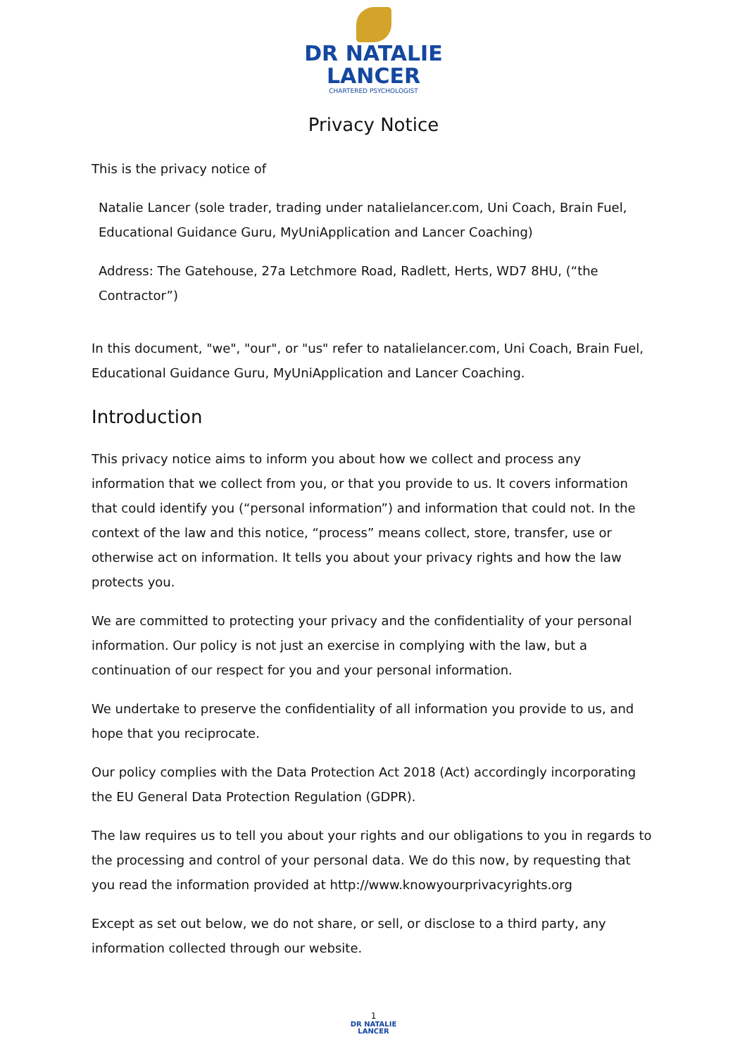DR NATALIE
LANCER
CHARTERED PSYCHOLOGIST
Privacy Notice
This is the privacy notice of
Natalie Lancer (sole trader, trading under natalielancer.com, Uni Coach, Brain Fuel, Educational Guidance Guru, MyUniApplication and Lancer Coaching)
Address: The Gatehouse, 27a Letchmore Road, Radlett, Herts, WD7 8HU, (“the Contractor”)
In this document, "we", "our", or "us" refer to natalielancer.com, Uni Coach, Brain Fuel, Educational Guidance Guru, MyUniApplication and Lancer Coaching.
Introduction
This privacy notice aims to inform you about how we collect and process any information that we collect from you, or that you provide to us. It covers information that could identify you (“personal information”) and information that could not. In the context of the law and this notice, “process” means collect, store, transfer, use or otherwise act on information. It tells you about your privacy rights and how the law protects you.
We are committed to protecting your privacy and the confidentiality of your personal information. Our policy is not just an exercise in complying with the law, but a continuation of our respect for you and your personal information.
We undertake to preserve the confidentiality of all information you provide to us, and hope that you reciprocate.
Our policy complies with the Data Protection Act 2018 (Act) accordingly incorporating the EU General Data Protection Regulation (GDPR).
The law requires us to tell you about your rights and our obligations to you in regards to the processing and control of your personal data. We do this now, by requesting that you read the information provided at http://www.knowyourprivacyrights.org
Except as set out below, we do not share, or sell, or disclose to a third party, any information collected through our website.
1
DR NATALIE
LANCER